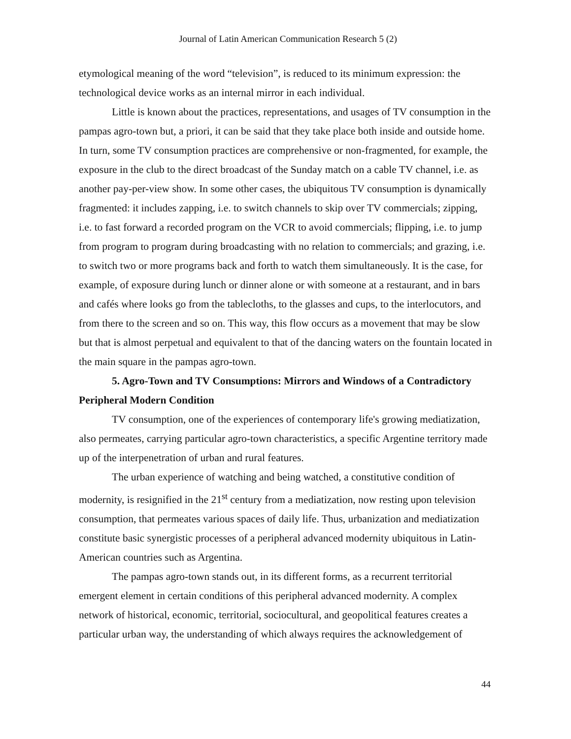Journal of Latin American Communication Research 5 (2)
etymological meaning of the word “television”, is reduced to its minimum expression: the technological device works as an internal mirror in each individual.
Little is known about the practices, representations, and usages of TV consumption in the pampas agro-town but, a priori, it can be said that they take place both inside and outside home. In turn, some TV consumption practices are comprehensive or non-fragmented, for example, the exposure in the club to the direct broadcast of the Sunday match on a cable TV channel, i.e. as another pay-per-view show. In some other cases, the ubiquitous TV consumption is dynamically fragmented: it includes zapping, i.e. to switch channels to skip over TV commercials; zipping, i.e. to fast forward a recorded program on the VCR to avoid commercials; flipping, i.e. to jump from program to program during broadcasting with no relation to commercials; and grazing, i.e. to switch two or more programs back and forth to watch them simultaneously. It is the case, for example, of exposure during lunch or dinner alone or with someone at a restaurant, and in bars and cafés where looks go from the tablecloths, to the glasses and cups, to the interlocutors, and from there to the screen and so on. This way, this flow occurs as a movement that may be slow but that is almost perpetual and equivalent to that of the dancing waters on the fountain located in the main square in the pampas agro-town.
5. Agro-Town and TV Consumptions: Mirrors and Windows of a Contradictory Peripheral Modern Condition
TV consumption, one of the experiences of contemporary life's growing mediatization, also permeates, carrying particular agro-town characteristics, a specific Argentine territory made up of the interpenetration of urban and rural features.
The urban experience of watching and being watched, a constitutive condition of modernity, is resignified in the 21<sup>st</sup> century from a mediatization, now resting upon television consumption, that permeates various spaces of daily life. Thus, urbanization and mediatization constitute basic synergistic processes of a peripheral advanced modernity ubiquitous in Latin-American countries such as Argentina.
The pampas agro-town stands out, in its different forms, as a recurrent territorial emergent element in certain conditions of this peripheral advanced modernity. A complex network of historical, economic, territorial, sociocultural, and geopolitical features creates a particular urban way, the understanding of which always requires the acknowledgement of
44